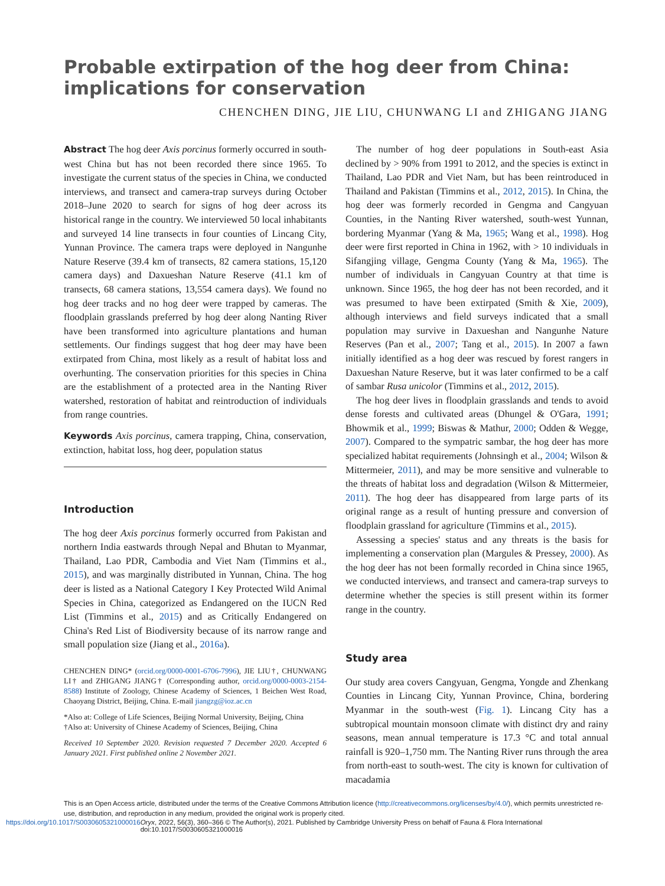Probable extirpation of the hog deer from China: implications for conservation
CHENCHEN DING, JIE LIU, CHUNWANG LI and ZHIGANG JIANG
Abstract The hog deer Axis porcinus formerly occurred in south-west China but has not been recorded there since 1965. To investigate the current status of the species in China, we conducted interviews, and transect and camera-trap surveys during October 2018–June 2020 to search for signs of hog deer across its historical range in the country. We interviewed 50 local inhabitants and surveyed 14 line transects in four counties of Lincang City, Yunnan Province. The camera traps were deployed in Nangunhe Nature Reserve (39.4 km of transects, 82 camera stations, 15,120 camera days) and Daxueshan Nature Reserve (41.1 km of transects, 68 camera stations, 13,554 camera days). We found no hog deer tracks and no hog deer were trapped by cameras. The floodplain grasslands preferred by hog deer along Nanting River have been transformed into agriculture plantations and human settlements. Our findings suggest that hog deer may have been extirpated from China, most likely as a result of habitat loss and overhunting. The conservation priorities for this species in China are the establishment of a protected area in the Nanting River watershed, restoration of habitat and reintroduction of individuals from range countries.
Keywords Axis porcinus, camera trapping, China, conservation, extinction, habitat loss, hog deer, population status
Introduction
The hog deer Axis porcinus formerly occurred from Pakistan and northern India eastwards through Nepal and Bhutan to Myanmar, Thailand, Lao PDR, Cambodia and Viet Nam (Timmins et al., 2015), and was marginally distributed in Yunnan, China. The hog deer is listed as a National Category I Key Protected Wild Animal Species in China, categorized as Endangered on the IUCN Red List (Timmins et al., 2015) and as Critically Endangered on China's Red List of Biodiversity because of its narrow range and small population size (Jiang et al., 2016a).
CHENCHEN DING* (orcid.org/0000-0001-6706-7996), JIE LIU†, CHUNWANG LI† and ZHIGANG JIANG† (Corresponding author, orcid.org/0000-0003-2154-8588) Institute of Zoology, Chinese Academy of Sciences, 1 Beichen West Road, Chaoyang District, Beijing, China. E-mail jiangzg@ioz.ac.cn
*Also at: College of Life Sciences, Beijing Normal University, Beijing, China
†Also at: University of Chinese Academy of Sciences, Beijing, China
Received 10 September 2020. Revision requested 7 December 2020. Accepted 6 January 2021. First published online 2 November 2021.
The number of hog deer populations in South-east Asia declined by > 90% from 1991 to 2012, and the species is extinct in Thailand, Lao PDR and Viet Nam, but has been reintroduced in Thailand and Pakistan (Timmins et al., 2012, 2015). In China, the hog deer was formerly recorded in Gengma and Cangyuan Counties, in the Nanting River watershed, south-west Yunnan, bordering Myanmar (Yang & Ma, 1965; Wang et al., 1998). Hog deer were first reported in China in 1962, with > 10 individuals in Sifangjing village, Gengma County (Yang & Ma, 1965). The number of individuals in Cangyuan Country at that time is unknown. Since 1965, the hog deer has not been recorded, and it was presumed to have been extirpated (Smith & Xie, 2009), although interviews and field surveys indicated that a small population may survive in Daxueshan and Nangunhe Nature Reserves (Pan et al., 2007; Tang et al., 2015). In 2007 a fawn initially identified as a hog deer was rescued by forest rangers in Daxueshan Nature Reserve, but it was later confirmed to be a calf of sambar Rusa unicolor (Timmins et al., 2012, 2015).
The hog deer lives in floodplain grasslands and tends to avoid dense forests and cultivated areas (Dhungel & O'Gara, 1991; Bhowmik et al., 1999; Biswas & Mathur, 2000; Odden & Wegge, 2007). Compared to the sympatric sambar, the hog deer has more specialized habitat requirements (Johnsingh et al., 2004; Wilson & Mittermeier, 2011), and may be more sensitive and vulnerable to the threats of habitat loss and degradation (Wilson & Mittermeier, 2011). The hog deer has disappeared from large parts of its original range as a result of hunting pressure and conversion of floodplain grassland for agriculture (Timmins et al., 2015).
Assessing a species' status and any threats is the basis for implementing a conservation plan (Margules & Pressey, 2000). As the hog deer has not been formally recorded in China since 1965, we conducted interviews, and transect and camera-trap surveys to determine whether the species is still present within its former range in the country.
Study area
Our study area covers Cangyuan, Gengma, Yongde and Zhenkang Counties in Lincang City, Yunnan Province, China, bordering Myanmar in the south-west (Fig. 1). Lincang City has a subtropical mountain monsoon climate with distinct dry and rainy seasons, mean annual temperature is 17.3 °C and total annual rainfall is 920–1,750 mm. The Nanting River runs through the area from north-east to south-west. The city is known for cultivation of macadamia
This is an Open Access article, distributed under the terms of the Creative Commons Attribution licence (http://creativecommons.org/licenses/by/4.0/), which permits unrestricted re-use, distribution, and reproduction in any medium, provided the original work is properly cited.
https://doi.org/10.1017/S0030605321000016 Oryx, 2022, 56(3), 360–366 © The Author(s), 2021. Published by Cambridge University Press on behalf of Fauna & Flora International doi:10.1017/S0030605321000016